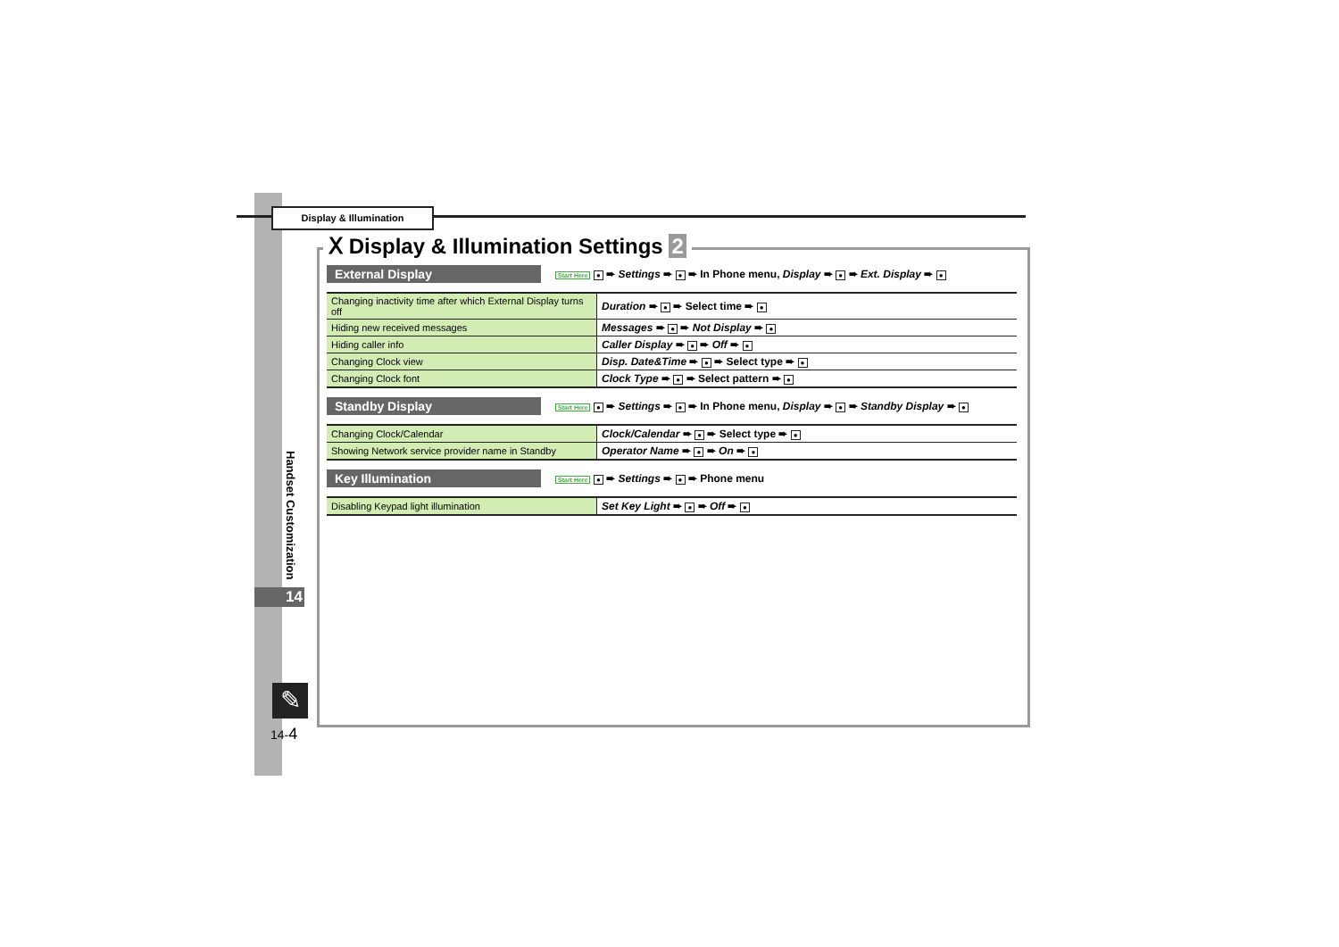Display & Illumination
Ⅹ Display & Illumination Settings 2
Handset Customization
14
✎
14-4
External Display
Start Here ● ➨ Settings ➨ ● ➨ In Phone menu, Display ➨ ● ➨ Ext. Display ➨ ●
| Changing inactivity time after which External Display turns off | Duration ➨ ● ➨ Select time ➨ ● |
| Hiding new received messages | Messages ➨ ● ➨ Not Display ➨ ● |
| Hiding caller info | Caller Display ➨ ● ➨ Off ➨ ● |
| Changing Clock view | Disp. Date&Time ➨ ● ➨ Select type ➨ ● |
| Changing Clock font | Clock Type ➨ ● ➨ Select pattern ➨ ● |
Standby Display
Start Here ● ➨ Settings ➨ ● ➨ In Phone menu, Display ➨ ● ➨ Standby Display ➨ ●
| Changing Clock/Calendar | Clock/Calendar ➨ ● ➨ Select type ➨ ● |
| Showing Network service provider name in Standby | Operator Name ➨ ● ➨ On ➨ ● |
Key Illumination
Start Here ● ➨ Settings ➨ ● ➨ Phone menu
| Disabling Keypad light illumination | Set Key Light ➨ ● ➨ Off ➨ ● |